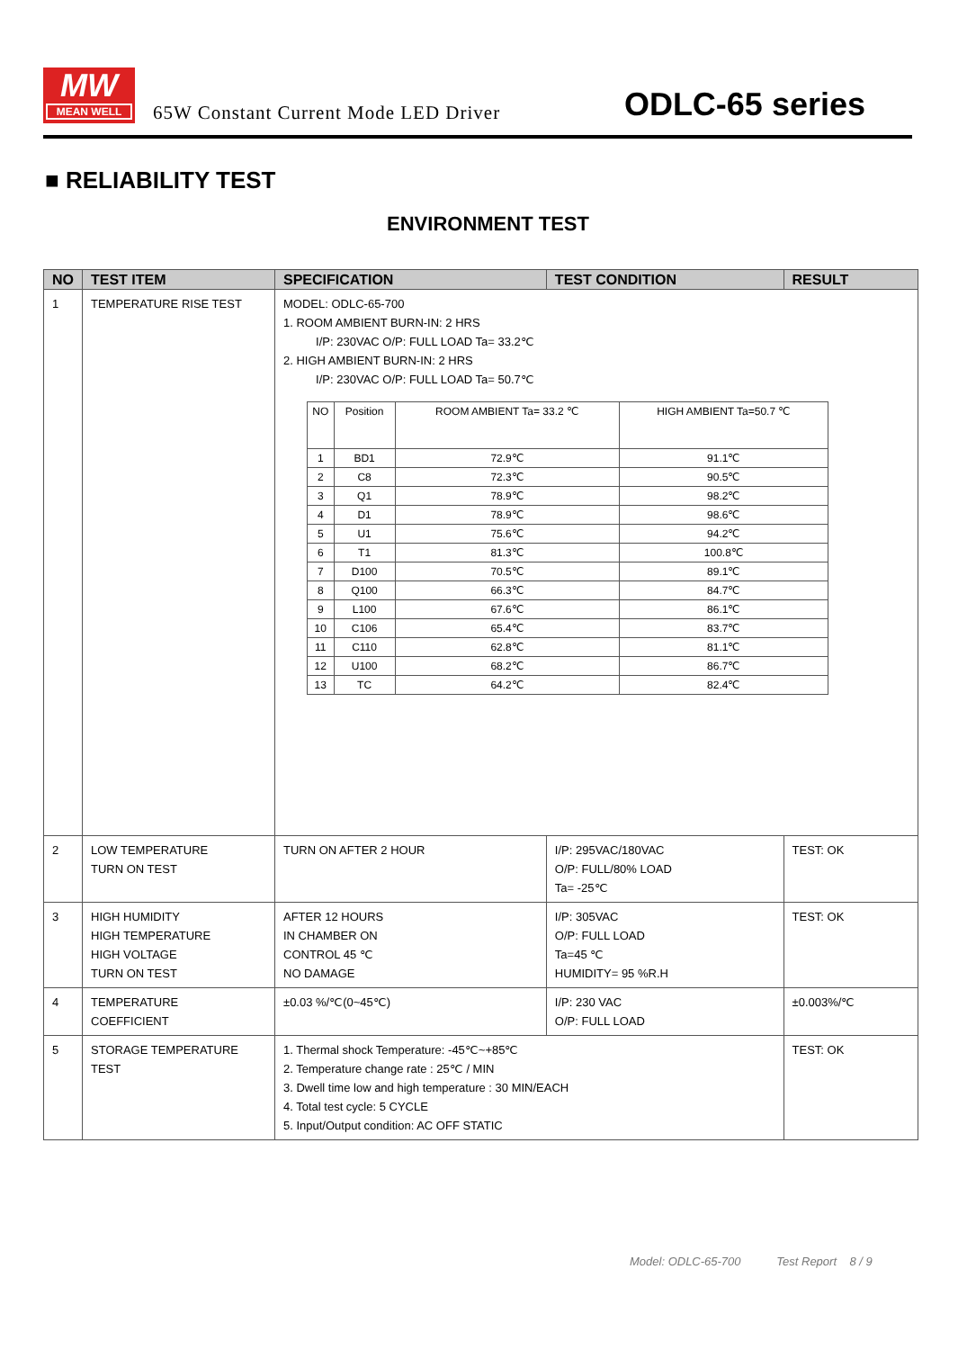MW
MEAN WELL
65W Constant Current Mode LED Driver
ODLC-65 series
■ RELIABILITY TEST
ENVIRONMENT TEST
| NO | TEST ITEM | SPECIFICATION | TEST CONDITION | RESULT |
| --- | --- | --- | --- | --- |
| 1 | TEMPERATURE RISE TEST | MODEL: ODLC-65-700 1. ROOM AMBIENT BURN-IN: 2 HRS I/P: 230VAC O/P: FULL LOAD Ta= 33.2℃ 2. HIGH AMBIENT BURN-IN: 2 HRS I/P: 230VAC O/P: FULL LOAD Ta= 50.7℃ / NO / Position / ROOM AMBIENT Ta= 33.2 ℃ / HIGH AMBIENT Ta=50.7 ℃ / / 1 / BD1 / 72.9℃ / 91.1℃ / / 2 / C8 / 72.3℃ / 90.5℃ / / 3 / Q1 / 78.9℃ / 98.2℃ / / 4 / D1 / 78.9℃ / 98.6℃ / / 5 / U1 / 75.6℃ / 94.2℃ / / 6 / T1 / 81.3℃ / 100.8℃ / / 7 / D100 / 70.5℃ / 89.1℃ / / 8 / Q100 / 66.3℃ / 84.7℃ / / 9 / L100 / 67.6℃ / 86.1℃ / / 10 / C106 / 65.4℃ / 83.7℃ / / 11 / C110 / 62.8℃ / 81.1℃ / / 12 / U100 / 68.2℃ / 86.7℃ / / 13 / TC / 64.2℃ / 82.4℃ / | | |
| 2 | LOW TEMPERATURE TURN ON TEST | TURN ON AFTER 2 HOUR | I/P: 295VAC/180VAC O/P: FULL/80% LOAD Ta= -25℃ | TEST: OK |
| 3 | HIGH HUMIDITY HIGH TEMPERATURE HIGH VOLTAGE TURN ON TEST | AFTER 12 HOURS IN CHAMBER ON CONTROL 45 ℃ NO DAMAGE | I/P: 305VAC O/P: FULL LOAD Ta=45 ℃ HUMIDITY= 95 %R.H | TEST: OK |
| 4 | TEMPERATURE COEFFICIENT | ±0.03 %/℃(0~45℃) | I/P: 230 VAC O/P: FULL LOAD | ±0.003%/℃ |
| 5 | STORAGE TEMPERATURE TEST | 1. Thermal shock Temperature: -45℃~+85℃ 2. Temperature change rate : 25℃ / MIN 3. Dwell time low and high temperature : 30 MIN/EACH 4. Total test cycle: 5 CYCLE 5. Input/Output condition: AC OFF STATIC | | TEST: OK |
Model: ODLC-65-700 Test Report 8 / 9